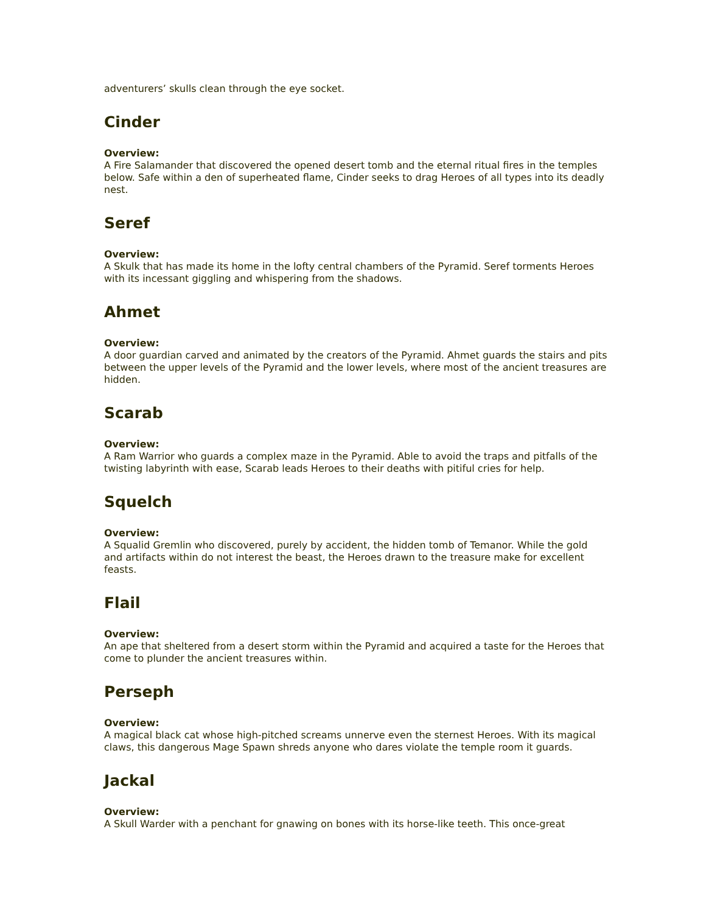adventurers’ skulls clean through the eye socket.
Cinder
Overview:
A Fire Salamander that discovered the opened desert tomb and the eternal ritual fires in the temples below. Safe within a den of superheated flame, Cinder seeks to drag Heroes of all types into its deadly nest.
Seref
Overview:
A Skulk that has made its home in the lofty central chambers of the Pyramid. Seref torments Heroes with its incessant giggling and whispering from the shadows.
Ahmet
Overview:
A door guardian carved and animated by the creators of the Pyramid. Ahmet guards the stairs and pits between the upper levels of the Pyramid and the lower levels, where most of the ancient treasures are hidden.
Scarab
Overview:
A Ram Warrior who guards a complex maze in the Pyramid. Able to avoid the traps and pitfalls of the twisting labyrinth with ease, Scarab leads Heroes to their deaths with pitiful cries for help.
Squelch
Overview:
A Squalid Gremlin who discovered, purely by accident, the hidden tomb of Temanor. While the gold and artifacts within do not interest the beast, the Heroes drawn to the treasure make for excellent feasts.
Flail
Overview:
An ape that sheltered from a desert storm within the Pyramid and acquired a taste for the Heroes that come to plunder the ancient treasures within.
Perseph
Overview:
A magical black cat whose high-pitched screams unnerve even the sternest Heroes. With its magical claws, this dangerous Mage Spawn shreds anyone who dares violate the temple room it guards.
Jackal
Overview:
A Skull Warder with a penchant for gnawing on bones with its horse-like teeth. This once-great